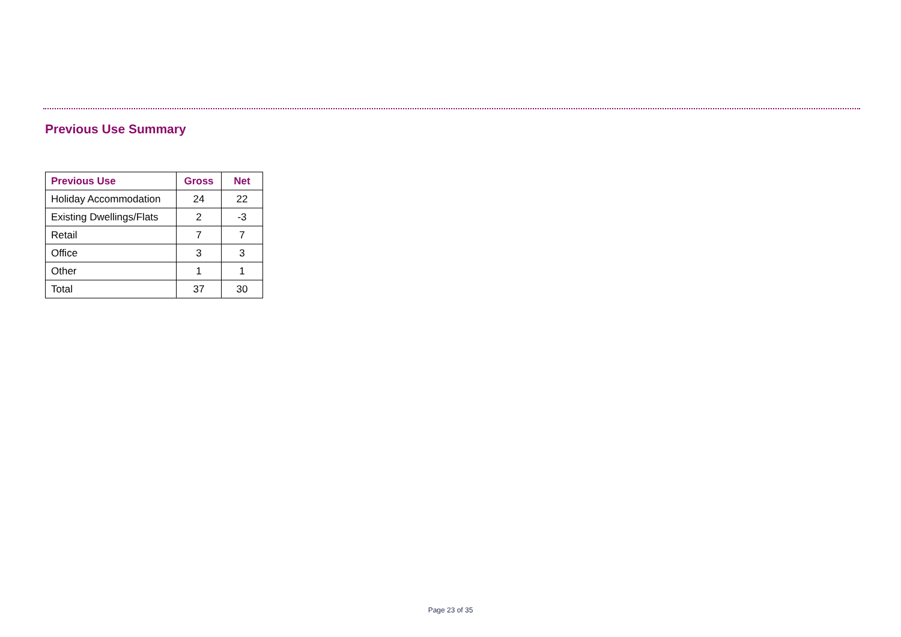Previous Use Summary
| Previous Use | Gross | Net |
| --- | --- | --- |
| Holiday Accommodation | 24 | 22 |
| Existing Dwellings/Flats | 2 | -3 |
| Retail | 7 | 7 |
| Office | 3 | 3 |
| Other | 1 | 1 |
| Total | 37 | 30 |
Page 23 of 35